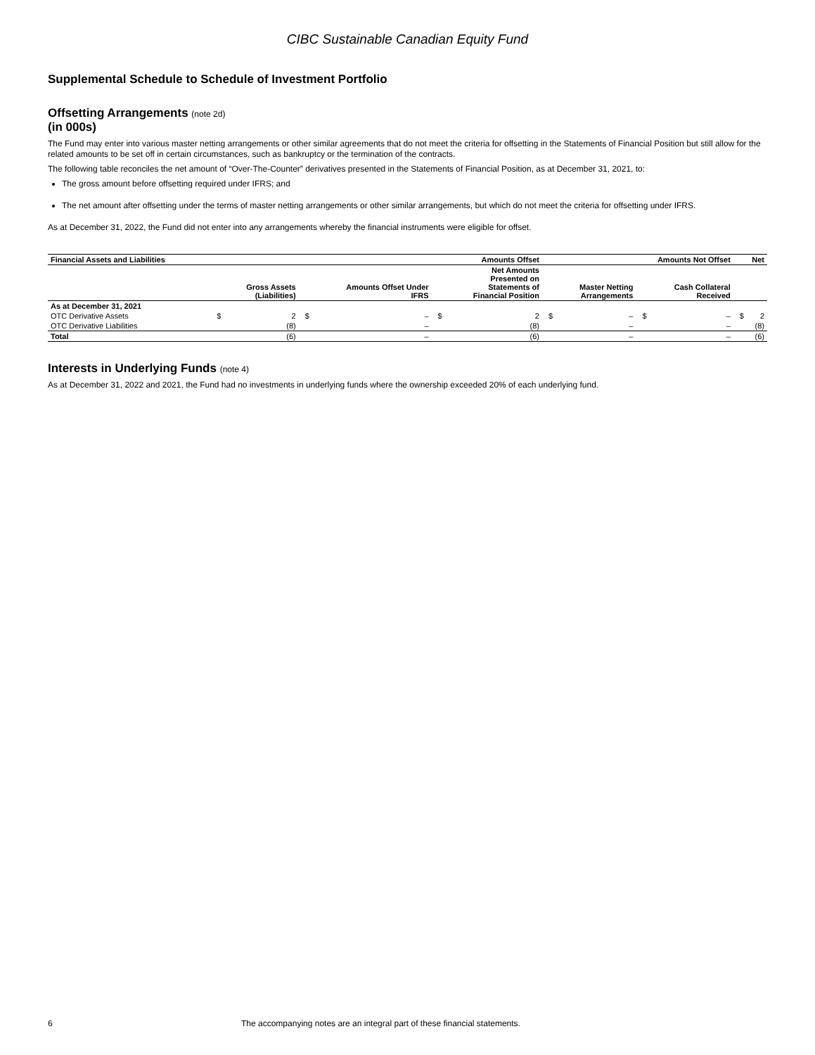CIBC Sustainable Canadian Equity Fund
Supplemental Schedule to Schedule of Investment Portfolio
Offsetting Arrangements (note 2d)
(in 000s)
The Fund may enter into various master netting arrangements or other similar agreements that do not meet the criteria for offsetting in the Statements of Financial Position but still allow for the related amounts to be set off in certain circumstances, such as bankruptcy or the termination of the contracts.
The following table reconciles the net amount of “Over-The-Counter” derivatives presented in the Statements of Financial Position, as at December 31, 2021, to:
The gross amount before offsetting required under IFRS; and
The net amount after offsetting under the terms of master netting arrangements or other similar arrangements, but which do not meet the criteria for offsetting under IFRS.
As at December 31, 2022, the Fund did not enter into any arrangements whereby the financial instruments were eligible for offset.
| Financial Assets and Liabilities | Amounts Offset | | | | | | Amounts Not Offset | | | | Net | |
| --- | --- | --- | --- | --- | --- | --- | --- | --- | --- | --- | --- | --- |
| | | Gross Assets (Liabilities) | | Amounts Offset Under IFRS | | Net Amounts Presented on Statements of Financial Position | | Master Netting Arrangements | | Cash Collateral Received | | |
| As at December 31, 2021 | | | | | | | | | | | | |
| OTC Derivative Assets | $ | 2 | $ | – | $ | 2 | $ | – | $ | – | $ | 2 |
| OTC Derivative Liabilities | | (8) | | – | | (8) | | – | | – | | (8) |
| Total | | (6) | | – | | (6) | | – | | – | | (6) |
Interests in Underlying Funds (note 4)
As at December 31, 2022 and 2021, the Fund had no investments in underlying funds where the ownership exceeded 20% of each underlying fund.
6 The accompanying notes are an integral part of these financial statements.